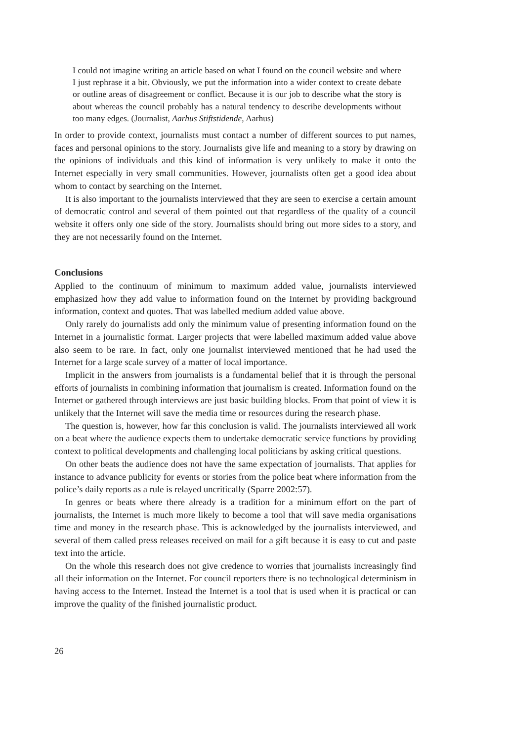I could not imagine writing an article based on what I found on the council website and where I just rephrase it a bit. Obviously, we put the information into a wider context to create debate or outline areas of disagreement or conflict. Because it is our job to describe what the story is about whereas the council probably has a natural tendency to describe developments without too many edges. (Journalist, Aarhus Stiftstidende, Aarhus)
In order to provide context, journalists must contact a number of different sources to put names, faces and personal opinions to the story. Journalists give life and meaning to a story by drawing on the opinions of individuals and this kind of information is very unlikely to make it onto the Internet especially in very small communities. However, journalists often get a good idea about whom to contact by searching on the Internet.
It is also important to the journalists interviewed that they are seen to exercise a certain amount of democratic control and several of them pointed out that regardless of the quality of a council website it offers only one side of the story. Journalists should bring out more sides to a story, and they are not necessarily found on the Internet.
Conclusions
Applied to the continuum of minimum to maximum added value, journalists interviewed emphasized how they add value to information found on the Internet by providing background information, context and quotes. That was labelled medium added value above.
Only rarely do journalists add only the minimum value of presenting information found on the Internet in a journalistic format. Larger projects that were labelled maximum added value above also seem to be rare. In fact, only one journalist interviewed mentioned that he had used the Internet for a large scale survey of a matter of local importance.
Implicit in the answers from journalists is a fundamental belief that it is through the personal efforts of journalists in combining information that journalism is created. Information found on the Internet or gathered through interviews are just basic building blocks. From that point of view it is unlikely that the Internet will save the media time or resources during the research phase.
The question is, however, how far this conclusion is valid. The journalists interviewed all work on a beat where the audience expects them to undertake democratic service functions by providing context to political developments and challenging local politicians by asking critical questions.
On other beats the audience does not have the same expectation of journalists. That applies for instance to advance publicity for events or stories from the police beat where information from the police’s daily reports as a rule is relayed uncritically (Sparre 2002:57).
In genres or beats where there already is a tradition for a minimum effort on the part of journalists, the Internet is much more likely to become a tool that will save media organisations time and money in the research phase. This is acknowledged by the journalists interviewed, and several of them called press releases received on mail for a gift because it is easy to cut and paste text into the article.
On the whole this research does not give credence to worries that journalists increasingly find all their information on the Internet. For council reporters there is no technological determinism in having access to the Internet. Instead the Internet is a tool that is used when it is practical or can improve the quality of the finished journalistic product.
26